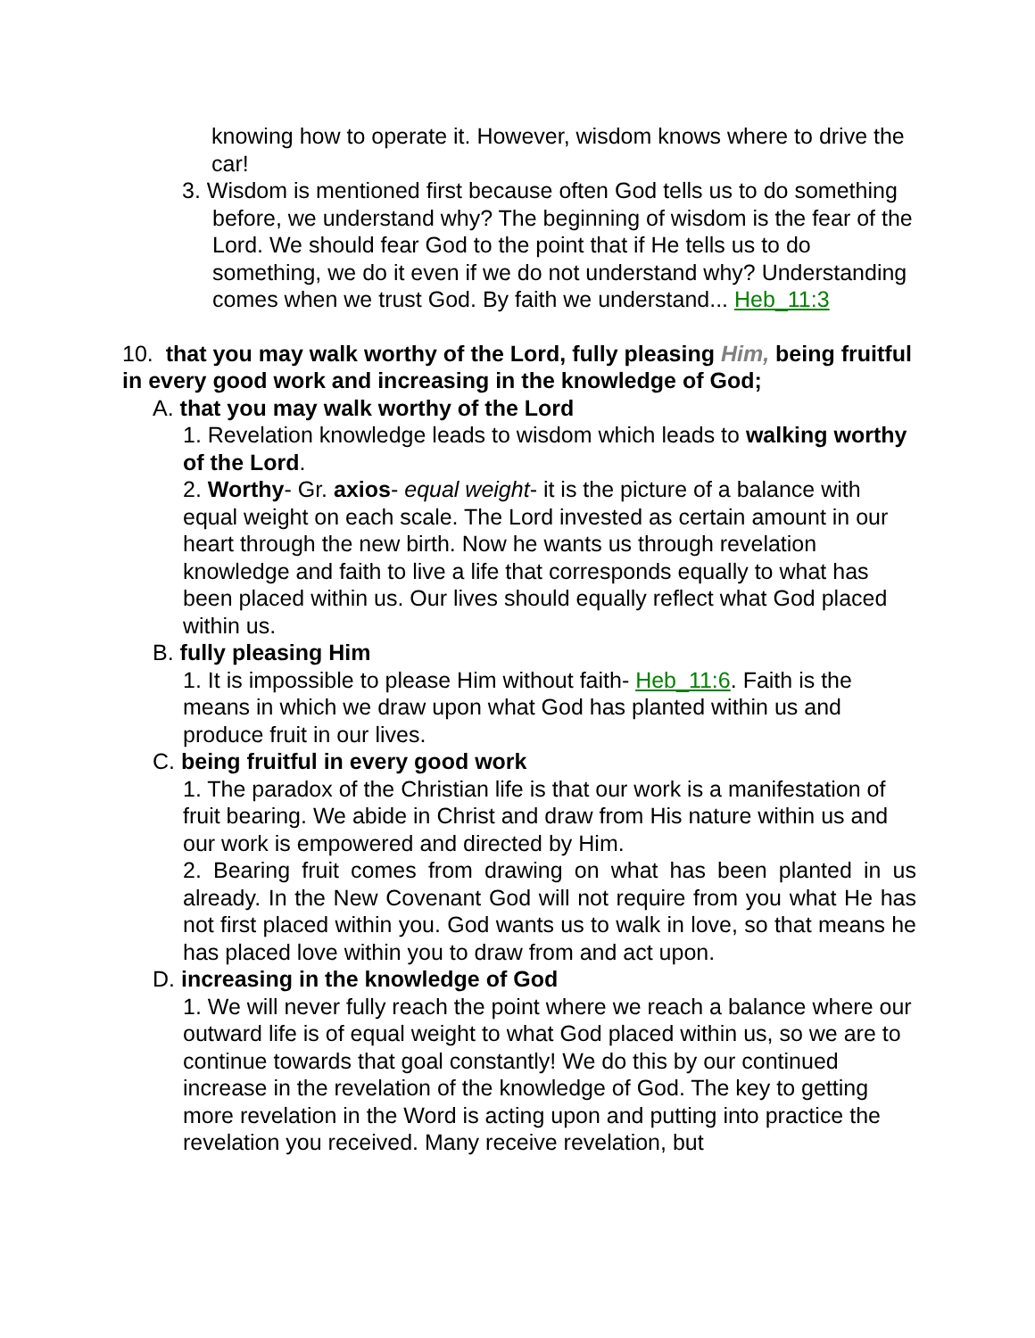knowing how to operate it. However, wisdom knows where to drive the car!
3. Wisdom is mentioned first because often God tells us to do something before, we understand why? The beginning of wisdom is the fear of the Lord. We should fear God to the point that if He tells us to do something, we do it even if we do not understand why? Understanding comes when we trust God. By faith we understand... Heb_11:3
10. that you may walk worthy of the Lord, fully pleasing Him, being fruitful in every good work and increasing in the knowledge of God;
A. that you may walk worthy of the Lord
1. Revelation knowledge leads to wisdom which leads to walking worthy of the Lord.
2. Worthy- Gr. axios- equal weight- it is the picture of a balance with equal weight on each scale. The Lord invested as certain amount in our heart through the new birth. Now he wants us through revelation knowledge and faith to live a life that corresponds equally to what has been placed within us. Our lives should equally reflect what God placed within us.
B. fully pleasing Him
1. It is impossible to please Him without faith- Heb_11:6. Faith is the means in which we draw upon what God has planted within us and produce fruit in our lives.
C. being fruitful in every good work
1. The paradox of the Christian life is that our work is a manifestation of fruit bearing. We abide in Christ and draw from His nature within us and our work is empowered and directed by Him.
2. Bearing fruit comes from drawing on what has been planted in us already. In the New Covenant God will not require from you what He has not first placed within you. God wants us to walk in love, so that means he has placed love within you to draw from and act upon.
D. increasing in the knowledge of God
1. We will never fully reach the point where we reach a balance where our outward life is of equal weight to what God placed within us, so we are to continue towards that goal constantly! We do this by our continued increase in the revelation of the knowledge of God. The key to getting more revelation in the Word is acting upon and putting into practice the revelation you received. Many receive revelation, but